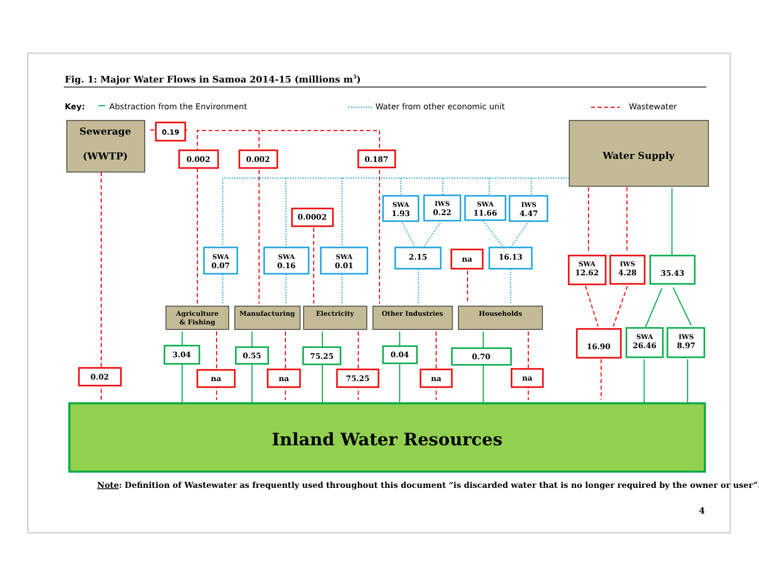Fig. 1: Major Water Flows in Samoa 2014-15 (millions m3)
Key:
Abstraction from the Environment
Water from other economic unit
Wastewater
Sewerage
(WWTP)
0.19
0.002
0.002
0.187
Water Supply
SWA
1.93
IWS
0.22
SWA
11.66
IWS
4.47
0.0002
SWA
0.07
SWA
0.16
SWA
0.01
2.15
na
16.13
SWA
12.62
IWS
4.28
35.43
Agriculture
& Fishing
Manufacturing
Electricity
Other Industries
Households
16.90
SWA
26.46
IWS
8.97
3.04
0.55
75.25
0.04
0.70
0.02
na
na
75.25
na
na
Inland Water Resources
Note: Definition of Wastewater as frequently used throughout this document “is discarded water that is no longer required by the owner or user”.
4